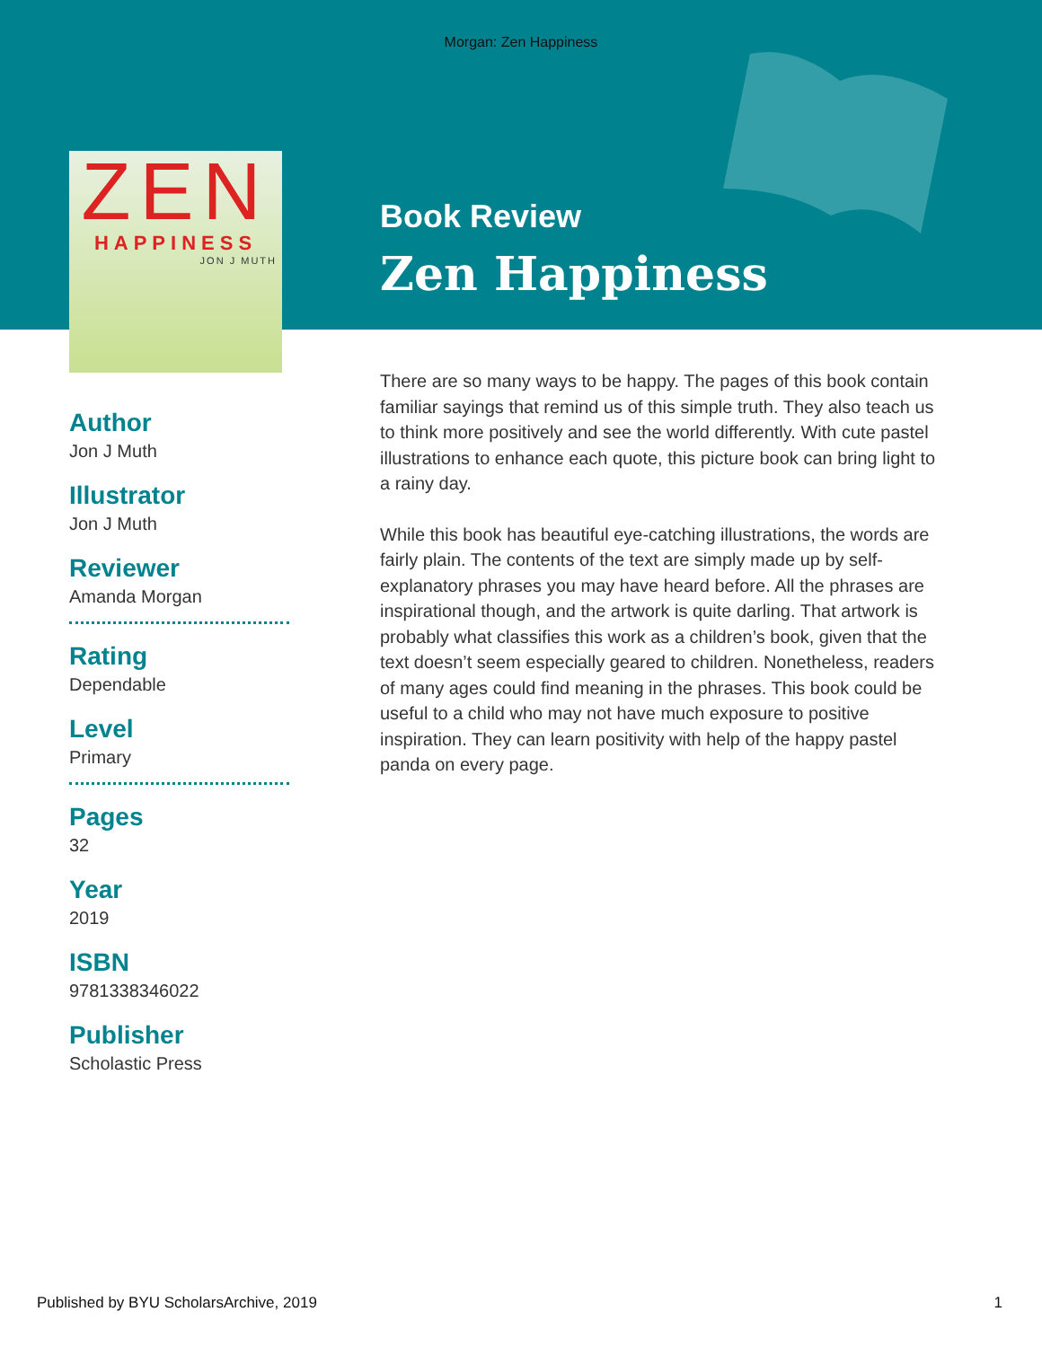Morgan: Zen Happiness
ZEN
HAPPINESS
JON J MUTH
Book Review
Zen Happiness
Author
Jon J Muth
Illustrator
Jon J Muth
Reviewer
Amanda Morgan
Rating
Dependable
Level
Primary
Pages
32
Year
2019
ISBN
9781338346022
Publisher
Scholastic Press
There are so many ways to be happy. The pages of this book contain familiar sayings that remind us of this simple truth. They also teach us to think more positively and see the world differently. With cute pastel illustrations to enhance each quote, this picture book can bring light to a rainy day.
While this book has beautiful eye-catching illustrations, the words are fairly plain. The contents of the text are simply made up by self-explanatory phrases you may have heard before. All the phrases are inspirational though, and the artwork is quite darling. That artwork is probably what classifies this work as a children’s book, given that the text doesn’t seem especially geared to children. Nonetheless, readers of many ages could find meaning in the phrases. This book could be useful to a child who may not have much exposure to positive inspiration. They can learn positivity with help of the happy pastel panda on every page.
Published by BYU ScholarsArchive, 2019 1